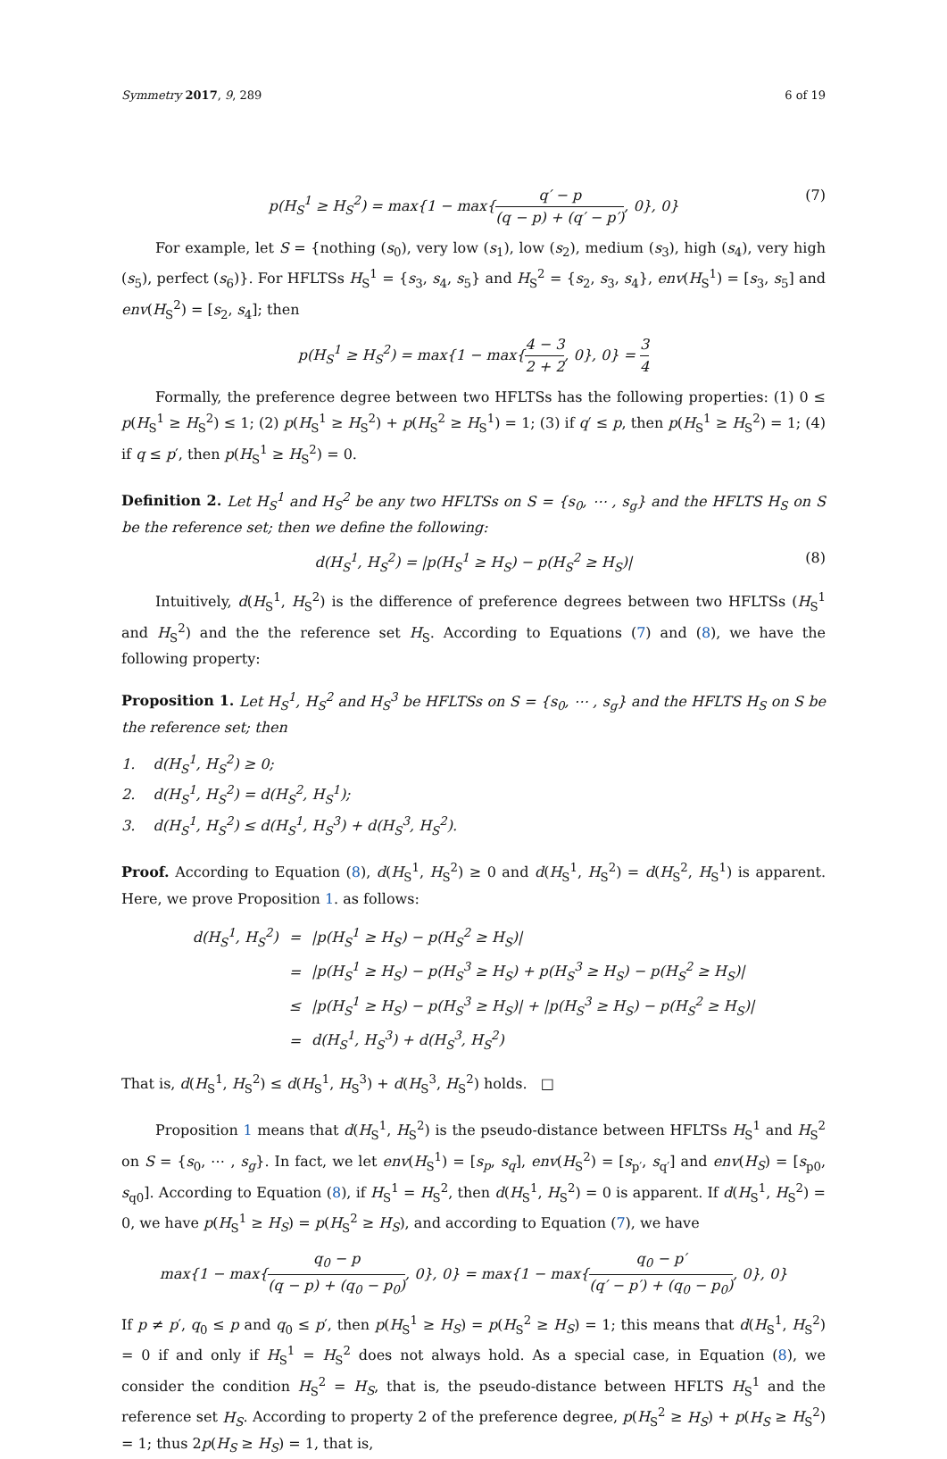Symmetry 2017, 9, 289 6 of 19
p(H<sub>S</sub><sup>1</sup> ≥ H<sub>S</sub><sup>2</sup>) = max{1 − max{q′ − p (q − p) + (q′ − p′), 0}, 0} (7)
For example, let S = {nothing (s<sub>0</sub>), very low (s<sub>1</sub>), low (s<sub>2</sub>), medium (s<sub>3</sub>), high (s<sub>4</sub>), very high (s<sub>5</sub>), perfect (s<sub>6</sub>)}. For HFLTSs H<sub>S</sub><sup>1</sup> = {s<sub>3</sub>, s<sub>4</sub>, s<sub>5</sub>} and H<sub>S</sub><sup>2</sup> = {s<sub>2</sub>, s<sub>3</sub>, s<sub>4</sub>}, env(H<sub>S</sub><sup>1</sup>) = [s<sub>3</sub>, s<sub>5</sub>] and env(H<sub>S</sub><sup>2</sup>) = [s<sub>2</sub>, s<sub>4</sub>]; then
p(H<sub>S</sub><sup>1</sup> ≥ H<sub>S</sub><sup>2</sup>) = max{1 − max{4 − 3 2 + 2, 0}, 0} = 3 4
Formally, the preference degree between two HFLTSs has the following properties: (1) 0 ≤ p(H<sub>S</sub><sup>1</sup> ≥ H<sub>S</sub><sup>2</sup>) ≤ 1; (2) p(H<sub>S</sub><sup>1</sup> ≥ H<sub>S</sub><sup>2</sup>) + p(H<sub>S</sub><sup>2</sup> ≥ H<sub>S</sub><sup>1</sup>) = 1; (3) if q′ ≤ p, then p(H<sub>S</sub><sup>1</sup> ≥ H<sub>S</sub><sup>2</sup>) = 1; (4) if q ≤ p′, then p(H<sub>S</sub><sup>1</sup> ≥ H<sub>S</sub><sup>2</sup>) = 0.
Definition 2. Let H<sub>S</sub><sup>1</sup> and H<sub>S</sub><sup>2</sup> be any two HFLTSs on S = {s<sub>0</sub>, ⋯ , s<sub>g</sub>} and the HFLTS H<sub>S</sub> on S be the reference set; then we define the following:
d(H<sub>S</sub><sup>1</sup>, H<sub>S</sub><sup>2</sup>) = |p(H<sub>S</sub><sup>1</sup> ≥ H<sub>S</sub>) − p(H<sub>S</sub><sup>2</sup> ≥ H<sub>S</sub>)| (8)
Intuitively, d(H<sub>S</sub><sup>1</sup>, H<sub>S</sub><sup>2</sup>) is the difference of preference degrees between two HFLTSs (H<sub>S</sub><sup>1</sup> and H<sub>S</sub><sup>2</sup>) and the the reference set H<sub>S</sub>. According to Equations (7) and (8), we have the following property:
Proposition 1. Let H<sub>S</sub><sup>1</sup>, H<sub>S</sub><sup>2</sup> and H<sub>S</sub><sup>3</sup> be HFLTSs on S = {s<sub>0</sub>, ⋯ , s<sub>g</sub>} and the HFLTS H<sub>S</sub> on S be the reference set; then
1. d(H<sub>S</sub><sup>1</sup>, H<sub>S</sub><sup>2</sup>) ≥ 0;
2. d(H<sub>S</sub><sup>1</sup>, H<sub>S</sub><sup>2</sup>) = d(H<sub>S</sub><sup>2</sup>, H<sub>S</sub><sup>1</sup>);
3. d(H<sub>S</sub><sup>1</sup>, H<sub>S</sub><sup>2</sup>) ≤ d(H<sub>S</sub><sup>1</sup>, H<sub>S</sub><sup>3</sup>) + d(H<sub>S</sub><sup>3</sup>, H<sub>S</sub><sup>2</sup>).
Proof. According to Equation (8), d(H<sub>S</sub><sup>1</sup>, H<sub>S</sub><sup>2</sup>) ≥ 0 and d(H<sub>S</sub><sup>1</sup>, H<sub>S</sub><sup>2</sup>) = d(H<sub>S</sub><sup>2</sup>, H<sub>S</sub><sup>1</sup>) is apparent. Here, we prove Proposition 1. as follows:
| d(H<sub>S</sub><sup>1</sup>, H<sub>S</sub><sup>2</sup>) | = | /p(H<sub>S</sub><sup>1</sup> ≥ H<sub>S</sub>) − p(H<sub>S</sub><sup>2</sup> ≥ H<sub>S</sub>)/ |
| | = | /p(H<sub>S</sub><sup>1</sup> ≥ H<sub>S</sub>) − p(H<sub>S</sub><sup>3</sup> ≥ H<sub>S</sub>) + p(H<sub>S</sub><sup>3</sup> ≥ H<sub>S</sub>) − p(H<sub>S</sub><sup>2</sup> ≥ H<sub>S</sub>)/ |
| | ≤ | /p(H<sub>S</sub><sup>1</sup> ≥ H<sub>S</sub>) − p(H<sub>S</sub><sup>3</sup> ≥ H<sub>S</sub>)/ + /p(H<sub>S</sub><sup>3</sup> ≥ H<sub>S</sub>) − p(H<sub>S</sub><sup>2</sup> ≥ H<sub>S</sub>)/ |
| | = | d(H<sub>S</sub><sup>1</sup>, H<sub>S</sub><sup>3</sup>) + d(H<sub>S</sub><sup>3</sup>, H<sub>S</sub><sup>2</sup>) |
That is, d(H<sub>S</sub><sup>1</sup>, H<sub>S</sub><sup>2</sup>) ≤ d(H<sub>S</sub><sup>1</sup>, H<sub>S</sub><sup>3</sup>) + d(H<sub>S</sub><sup>3</sup>, H<sub>S</sub><sup>2</sup>) holds. □
Proposition 1 means that d(H<sub>S</sub><sup>1</sup>, H<sub>S</sub><sup>2</sup>) is the pseudo-distance between HFLTSs H<sub>S</sub><sup>1</sup> and H<sub>S</sub><sup>2</sup> on S = {s<sub>0</sub>, ⋯ , s<sub>g</sub>}. In fact, we let env(H<sub>S</sub><sup>1</sup>) = [s<sub>p</sub>, s<sub>q</sub>], env(H<sub>S</sub><sup>2</sup>) = [s<sub>p′</sub>, s<sub>q′</sub>] and env(H<sub>S</sub>) = [s<sub>p0</sub>, s<sub>q0</sub>]. According to Equation (8), if H<sub>S</sub><sup>1</sup> = H<sub>S</sub><sup>2</sup>, then d(H<sub>S</sub><sup>1</sup>, H<sub>S</sub><sup>2</sup>) = 0 is apparent. If d(H<sub>S</sub><sup>1</sup>, H<sub>S</sub><sup>2</sup>) = 0, we have p(H<sub>S</sub><sup>1</sup> ≥ H<sub>S</sub>) = p(H<sub>S</sub><sup>2</sup> ≥ H<sub>S</sub>), and according to Equation (7), we have
max{1 − max{q<sub>0</sub> − p (q − p) + (q<sub>0</sub> − p<sub>0</sub>), 0}, 0} = max{1 − max{q<sub>0</sub> − p′ (q′ − p′) + (q<sub>0</sub> − p<sub>0</sub>), 0}, 0}
If p ≠ p′, q<sub>0</sub> ≤ p and q<sub>0</sub> ≤ p′, then p(H<sub>S</sub><sup>1</sup> ≥ H<sub>S</sub>) = p(H<sub>S</sub><sup>2</sup> ≥ H<sub>S</sub>) = 1; this means that d(H<sub>S</sub><sup>1</sup>, H<sub>S</sub><sup>2</sup>) = 0 if and only if H<sub>S</sub><sup>1</sup> = H<sub>S</sub><sup>2</sup> does not always hold. As a special case, in Equation (8), we consider the condition H<sub>S</sub><sup>2</sup> = H<sub>S</sub>, that is, the pseudo-distance between HFLTS H<sub>S</sub><sup>1</sup> and the reference set H<sub>S</sub>. According to property 2 of the preference degree, p(H<sub>S</sub><sup>2</sup> ≥ H<sub>S</sub>) + p(H<sub>S</sub> ≥ H<sub>S</sub><sup>2</sup>) = 1; thus 2p(H<sub>S</sub> ≥ H<sub>S</sub>) = 1, that is,